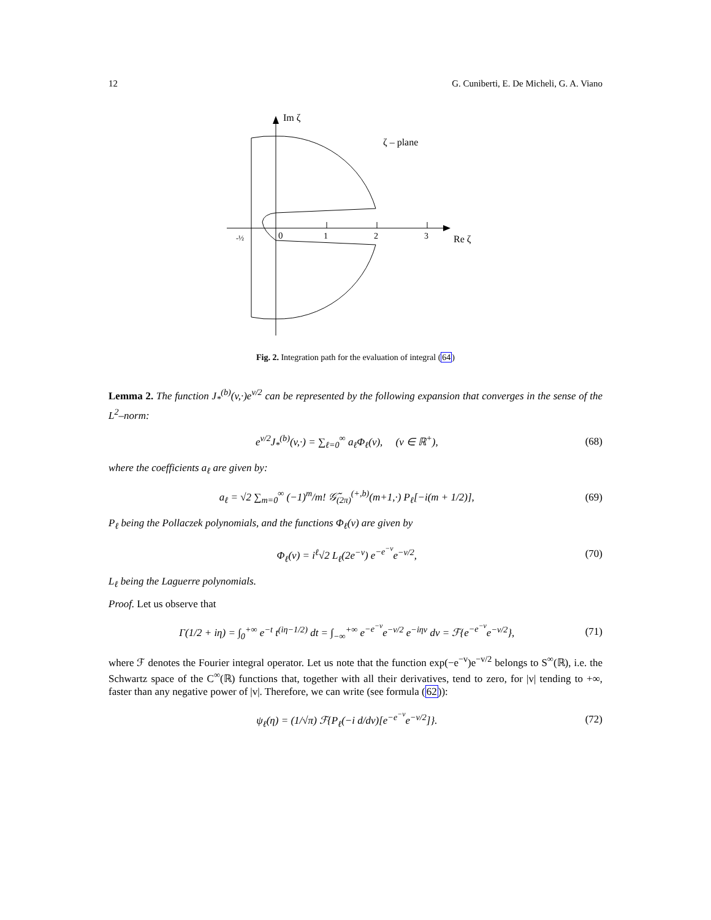12 G. Cuniberti, E. De Micheli, G. A. Viano
Im ζ
ζ – plane
0
1
2
3
-½
Re ζ
Fig. 2. Integration path for the evaluation of integral (64)
Lemma 2. The function J<sub>*</sub><sup>(b)</sup>(v,·)e<sup>v/2</sup> can be represented by the following expansion that converges in the sense of the L<sup>2</sup>–norm:
e<sup>v/2</sup>J<sub>*</sub><sup>(b)</sup>(v,·) = ∑<sub>ℓ=0</sub><sup>∞</sup> a<sub>ℓ</sub>Φ<sub>ℓ</sub>(v), (v ∈ ℝ<sup>+</sup>), (68)
where the coefficients a<sub>ℓ</sub> are given by:
a<sub>ℓ</sub> = √2 ∑<sub>m=0</sub><sup>∞</sup> (−1)<sup>m</sup>/m! 𝒢̃<sub>(2π)</sub><sup>(+,b)</sup>(m+1,·) P<sub>ℓ</sub>[−i(m + 1/2)], (69)
P<sub>ℓ</sub> being the Pollaczek polynomials, and the functions Φ<sub>ℓ</sub>(v) are given by
Φ<sub>ℓ</sub>(v) = i<sup>ℓ</sup>√2 L<sub>ℓ</sub>(2e<sup>−v</sup>) e<sup>−e<sup>−v</sup></sup>e<sup>−v/2</sup>, (70)
L<sub>ℓ</sub> being the Laguerre polynomials.
Proof. Let us observe that
Γ(1/2 + iη) = ∫<sub>0</sub><sup>+∞</sup> e<sup>−t</sup> t<sup>(iη−1/2)</sup> dt = ∫<sub>−∞</sub><sup>+∞</sup> e<sup>−e<sup>−v</sup></sup>e<sup>−v/2</sup> e<sup>−iηv</sup> dv = ℱ{e<sup>−e<sup>−v</sup></sup>e<sup>−v/2</sup>}, (71)
where ℱ denotes the Fourier integral operator. Let us note that the function exp(−e<sup>−v</sup>)e<sup>−v/2</sup> belongs to S<sup>∞</sup>(ℝ), i.e. the Schwartz space of the C<sup>∞</sup>(ℝ) functions that, together with all their derivatives, tend to zero, for |v| tending to +∞, faster than any negative power of |v|. Therefore, we can write (see formula (62)):
ψ<sub>ℓ</sub>(η) = (1/√π) ℱ{P<sub>ℓ</sub>(−i d/dv)[e<sup>−e<sup>−v</sup></sup>e<sup>−v/2</sup>]}. (72)